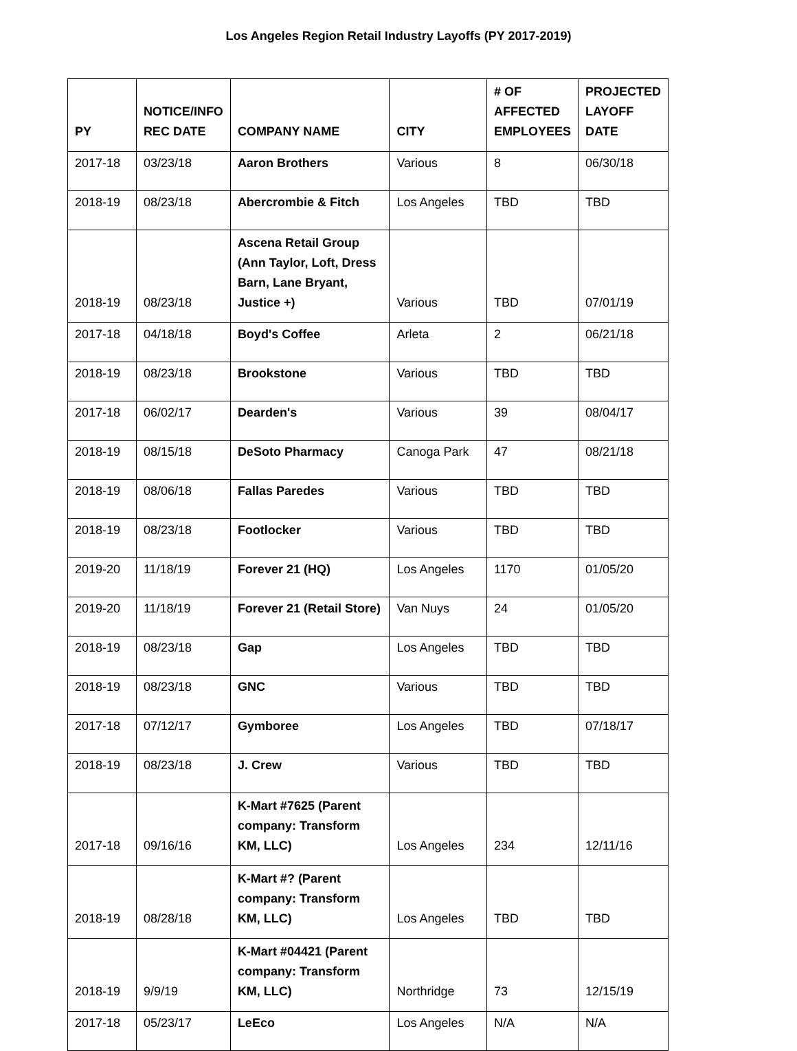Los Angeles Region Retail Industry Layoffs (PY 2017-2019)
| PY | NOTICE/INFO REC DATE | COMPANY NAME | CITY | # OF AFFECTED EMPLOYEES | PROJECTED LAYOFF DATE |
| --- | --- | --- | --- | --- | --- |
| 2017-18 | 03/23/18 | Aaron Brothers | Various | 8 | 06/30/18 |
| 2018-19 | 08/23/18 | Abercrombie & Fitch | Los Angeles | TBD | TBD |
| 2018-19 | 08/23/18 | Ascena Retail Group (Ann Taylor, Loft, Dress Barn, Lane Bryant, Justice +) | Various | TBD | 07/01/19 |
| 2017-18 | 04/18/18 | Boyd's Coffee | Arleta | 2 | 06/21/18 |
| 2018-19 | 08/23/18 | Brookstone | Various | TBD | TBD |
| 2017-18 | 06/02/17 | Dearden's | Various | 39 | 08/04/17 |
| 2018-19 | 08/15/18 | DeSoto Pharmacy | Canoga Park | 47 | 08/21/18 |
| 2018-19 | 08/06/18 | Fallas Paredes | Various | TBD | TBD |
| 2018-19 | 08/23/18 | Footlocker | Various | TBD | TBD |
| 2019-20 | 11/18/19 | Forever 21 (HQ) | Los Angeles | 1170 | 01/05/20 |
| 2019-20 | 11/18/19 | Forever 21 (Retail Store) | Van Nuys | 24 | 01/05/20 |
| 2018-19 | 08/23/18 | Gap | Los Angeles | TBD | TBD |
| 2018-19 | 08/23/18 | GNC | Various | TBD | TBD |
| 2017-18 | 07/12/17 | Gymboree | Los Angeles | TBD | 07/18/17 |
| 2018-19 | 08/23/18 | J. Crew | Various | TBD | TBD |
| 2017-18 | 09/16/16 | K-Mart #7625 (Parent company: Transform KM, LLC) | Los Angeles | 234 | 12/11/16 |
| 2018-19 | 08/28/18 | K-Mart #? (Parent company: Transform KM, LLC) | Los Angeles | TBD | TBD |
| 2018-19 | 9/9/19 | K-Mart #04421 (Parent company: Transform KM, LLC) | Northridge | 73 | 12/15/19 |
| 2017-18 | 05/23/17 | LeEco | Los Angeles | N/A | N/A |